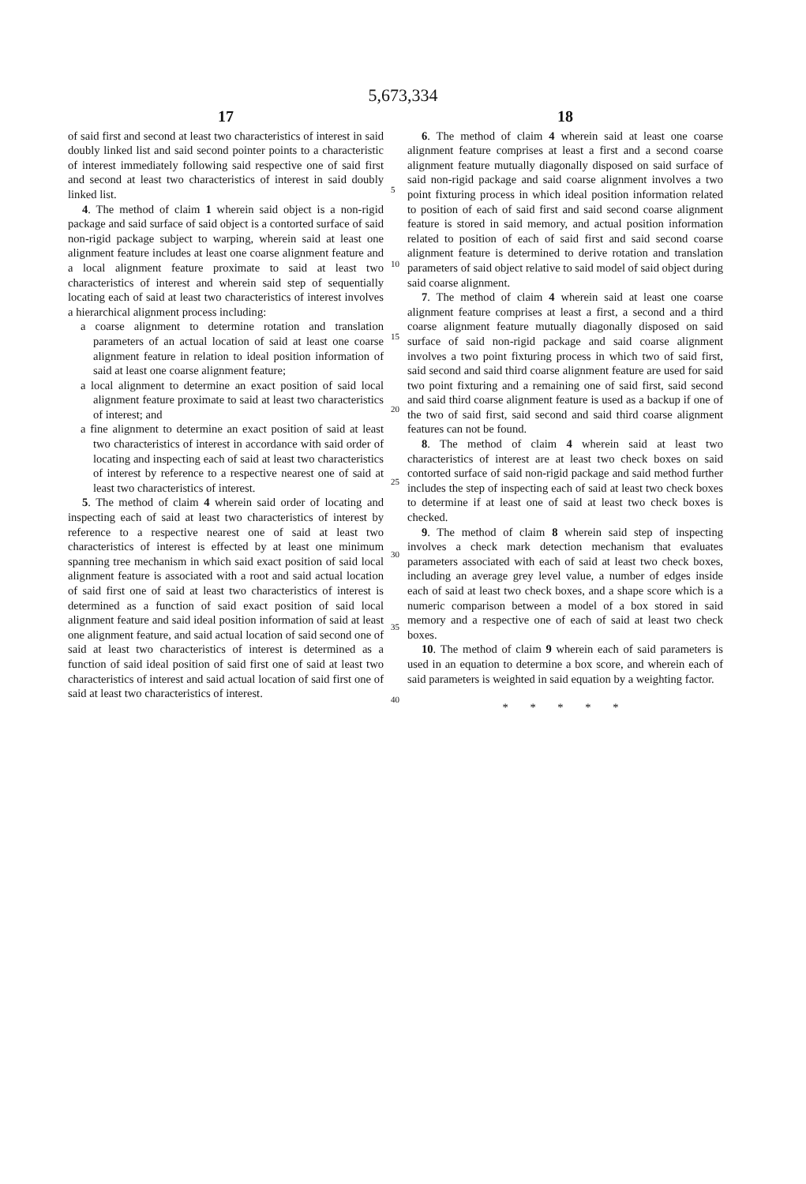5,673,334
17
of said first and second at least two characteristics of interest in said doubly linked list and said second pointer points to a characteristic of interest immediately following said respective one of said first and second at least two characteristics of interest in said doubly linked list.
4. The method of claim 1 wherein said object is a non-rigid package and said surface of said object is a contorted surface of said non-rigid package subject to warping, wherein said at least one alignment feature includes at least one coarse alignment feature and a local alignment feature proximate to said at least two characteristics of interest and wherein said step of sequentially locating each of said at least two characteristics of interest involves a hierarchical alignment process including:
a coarse alignment to determine rotation and translation parameters of an actual location of said at least one coarse alignment feature in relation to ideal position information of said at least one coarse alignment feature;
a local alignment to determine an exact position of said local alignment feature proximate to said at least two characteristics of interest; and
a fine alignment to determine an exact position of said at least two characteristics of interest in accordance with said order of locating and inspecting each of said at least two characteristics of interest by reference to a respective nearest one of said at least two characteristics of interest.
5. The method of claim 4 wherein said order of locating and inspecting each of said at least two characteristics of interest by reference to a respective nearest one of said at least two characteristics of interest is effected by at least one minimum spanning tree mechanism in which said exact position of said local alignment feature is associated with a root and said actual location of said first one of said at least two characteristics of interest is determined as a function of said exact position of said local alignment feature and said ideal position information of said at least one alignment feature, and said actual location of said second one of said at least two characteristics of interest is determined as a function of said ideal position of said first one of said at least two characteristics of interest and said actual location of said first one of said at least two characteristics of interest.
18
6. The method of claim 4 wherein said at least one coarse alignment feature comprises at least a first and a second coarse alignment feature mutually diagonally disposed on said surface of said non-rigid package and said coarse alignment involves a two point fixturing process in which ideal position information related to position of each of said first and said second coarse alignment feature is stored in said memory, and actual position information related to position of each of said first and said second coarse alignment feature is determined to derive rotation and translation parameters of said object relative to said model of said object during said coarse alignment.
7. The method of claim 4 wherein said at least one coarse alignment feature comprises at least a first, a second and a third coarse alignment feature mutually diagonally disposed on said surface of said non-rigid package and said coarse alignment involves a two point fixturing process in which two of said first, said second and said third coarse alignment feature are used for said two point fixturing and a remaining one of said first, said second and said third coarse alignment feature is used as a backup if one of the two of said first, said second and said third coarse alignment features can not be found.
8. The method of claim 4 wherein said at least two characteristics of interest are at least two check boxes on said contorted surface of said non-rigid package and said method further includes the step of inspecting each of said at least two check boxes to determine if at least one of said at least two check boxes is checked.
9. The method of claim 8 wherein said step of inspecting involves a check mark detection mechanism that evaluates parameters associated with each of said at least two check boxes, including an average grey level value, a number of edges inside each of said at least two check boxes, and a shape score which is a numeric comparison between a model of a box stored in said memory and a respective one of each of said at least two check boxes.
10. The method of claim 9 wherein each of said parameters is used in an equation to determine a box score, and wherein each of said parameters is weighted in said equation by a weighting factor.
* * * * *
5
10
15
20
25
30
35
40